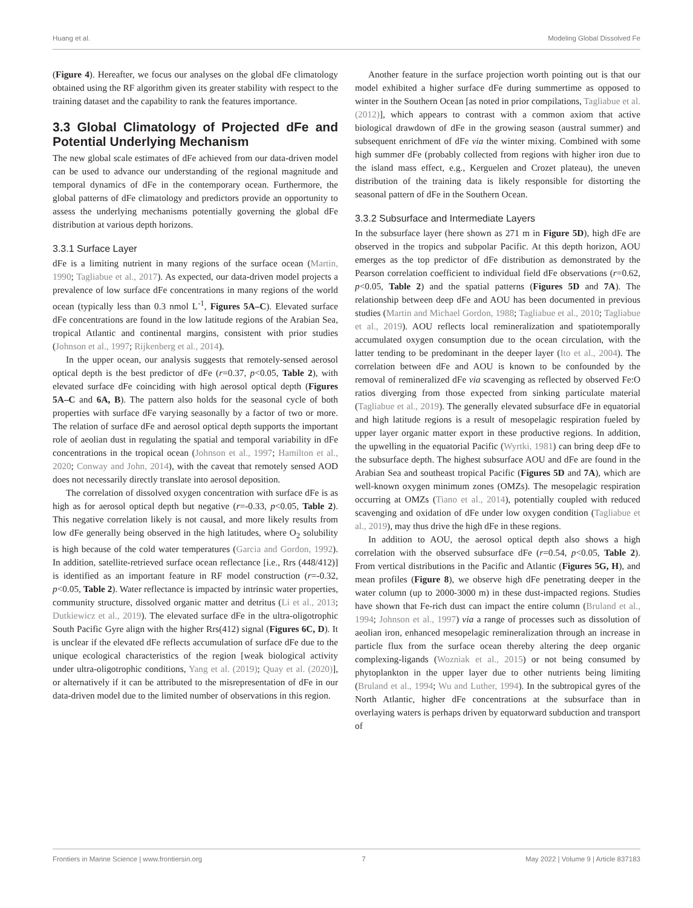Huang et al. Modeling Global Dissolved Fe
(Figure 4). Hereafter, we focus our analyses on the global dFe climatology obtained using the RF algorithm given its greater stability with respect to the training dataset and the capability to rank the features importance.
3.3 Global Climatology of Projected dFe and Potential Underlying Mechanism
The new global scale estimates of dFe achieved from our data-driven model can be used to advance our understanding of the regional magnitude and temporal dynamics of dFe in the contemporary ocean. Furthermore, the global patterns of dFe climatology and predictors provide an opportunity to assess the underlying mechanisms potentially governing the global dFe distribution at various depth horizons.
3.3.1 Surface Layer
dFe is a limiting nutrient in many regions of the surface ocean (Martin, 1990; Tagliabue et al., 2017). As expected, our data-driven model projects a prevalence of low surface dFe concentrations in many regions of the world ocean (typically less than 0.3 nmol L<sup>-1</sup>, Figures 5A–C). Elevated surface dFe concentrations are found in the low latitude regions of the Arabian Sea, tropical Atlantic and continental margins, consistent with prior studies (Johnson et al., 1997; Rijkenberg et al., 2014).
In the upper ocean, our analysis suggests that remotely-sensed aerosol optical depth is the best predictor of dFe (r=0.37, p<0.05, Table 2), with elevated surface dFe coinciding with high aerosol optical depth (Figures 5A–C and 6A, B). The pattern also holds for the seasonal cycle of both properties with surface dFe varying seasonally by a factor of two or more. The relation of surface dFe and aerosol optical depth supports the important role of aeolian dust in regulating the spatial and temporal variability in dFe concentrations in the tropical ocean (Johnson et al., 1997; Hamilton et al., 2020; Conway and John, 2014), with the caveat that remotely sensed AOD does not necessarily directly translate into aerosol deposition.
The correlation of dissolved oxygen concentration with surface dFe is as high as for aerosol optical depth but negative (r=-0.33, p<0.05, Table 2). This negative correlation likely is not causal, and more likely results from low dFe generally being observed in the high latitudes, where O<sub>2</sub> solubility is high because of the cold water temperatures (Garcia and Gordon, 1992). In addition, satellite-retrieved surface ocean reflectance [i.e., Rrs (448/412)] is identified as an important feature in RF model construction (r=-0.32, p<0.05, Table 2). Water reflectance is impacted by intrinsic water properties, community structure, dissolved organic matter and detritus (Li et al., 2013; Dutkiewicz et al., 2019). The elevated surface dFe in the ultra-oligotrophic South Pacific Gyre align with the higher Rrs(412) signal (Figures 6C, D). It is unclear if the elevated dFe reflects accumulation of surface dFe due to the unique ecological characteristics of the region [weak biological activity under ultra-oligotrophic conditions, Yang et al. (2019); Quay et al. (2020)], or alternatively if it can be attributed to the misrepresentation of dFe in our data-driven model due to the limited number of observations in this region.
Another feature in the surface projection worth pointing out is that our model exhibited a higher surface dFe during summertime as opposed to winter in the Southern Ocean [as noted in prior compilations, Tagliabue et al. (2012)], which appears to contrast with a common axiom that active biological drawdown of dFe in the growing season (austral summer) and subsequent enrichment of dFe via the winter mixing. Combined with some high summer dFe (probably collected from regions with higher iron due to the island mass effect, e.g., Kerguelen and Crozet plateau), the uneven distribution of the training data is likely responsible for distorting the seasonal pattern of dFe in the Southern Ocean.
3.3.2 Subsurface and Intermediate Layers
In the subsurface layer (here shown as 271 m in Figure 5D), high dFe are observed in the tropics and subpolar Pacific. At this depth horizon, AOU emerges as the top predictor of dFe distribution as demonstrated by the Pearson correlation coefficient to individual field dFe observations (r=0.62, p<0.05, Table 2) and the spatial patterns (Figures 5D and 7A). The relationship between deep dFe and AOU has been documented in previous studies (Martin and Michael Gordon, 1988; Tagliabue et al., 2010; Tagliabue et al., 2019). AOU reflects local remineralization and spatiotemporally accumulated oxygen consumption due to the ocean circulation, with the latter tending to be predominant in the deeper layer (Ito et al., 2004). The correlation between dFe and AOU is known to be confounded by the removal of remineralized dFe via scavenging as reflected by observed Fe:O ratios diverging from those expected from sinking particulate material (Tagliabue et al., 2019). The generally elevated subsurface dFe in equatorial and high latitude regions is a result of mesopelagic respiration fueled by upper layer organic matter export in these productive regions. In addition, the upwelling in the equatorial Pacific (Wyrtki, 1981) can bring deep dFe to the subsurface depth. The highest subsurface AOU and dFe are found in the Arabian Sea and southeast tropical Pacific (Figures 5D and 7A), which are well-known oxygen minimum zones (OMZs). The mesopelagic respiration occurring at OMZs (Tiano et al., 2014), potentially coupled with reduced scavenging and oxidation of dFe under low oxygen condition (Tagliabue et al., 2019), may thus drive the high dFe in these regions.
In addition to AOU, the aerosol optical depth also shows a high correlation with the observed subsurface dFe (r=0.54, p<0.05, Table 2). From vertical distributions in the Pacific and Atlantic (Figures 5G, H), and mean profiles (Figure 8), we observe high dFe penetrating deeper in the water column (up to 2000-3000 m) in these dust-impacted regions. Studies have shown that Fe-rich dust can impact the entire column (Bruland et al., 1994; Johnson et al., 1997) via a range of processes such as dissolution of aeolian iron, enhanced mesopelagic remineralization through an increase in particle flux from the surface ocean thereby altering the deep organic complexing-ligands (Wozniak et al., 2015) or not being consumed by phytoplankton in the upper layer due to other nutrients being limiting (Bruland et al., 1994; Wu and Luther, 1994). In the subtropical gyres of the North Atlantic, higher dFe concentrations at the subsurface than in overlaying waters is perhaps driven by equatorward subduction and transport of
Frontiers in Marine Science | www.frontiersin.org 7 May 2022 | Volume 9 | Article 837183